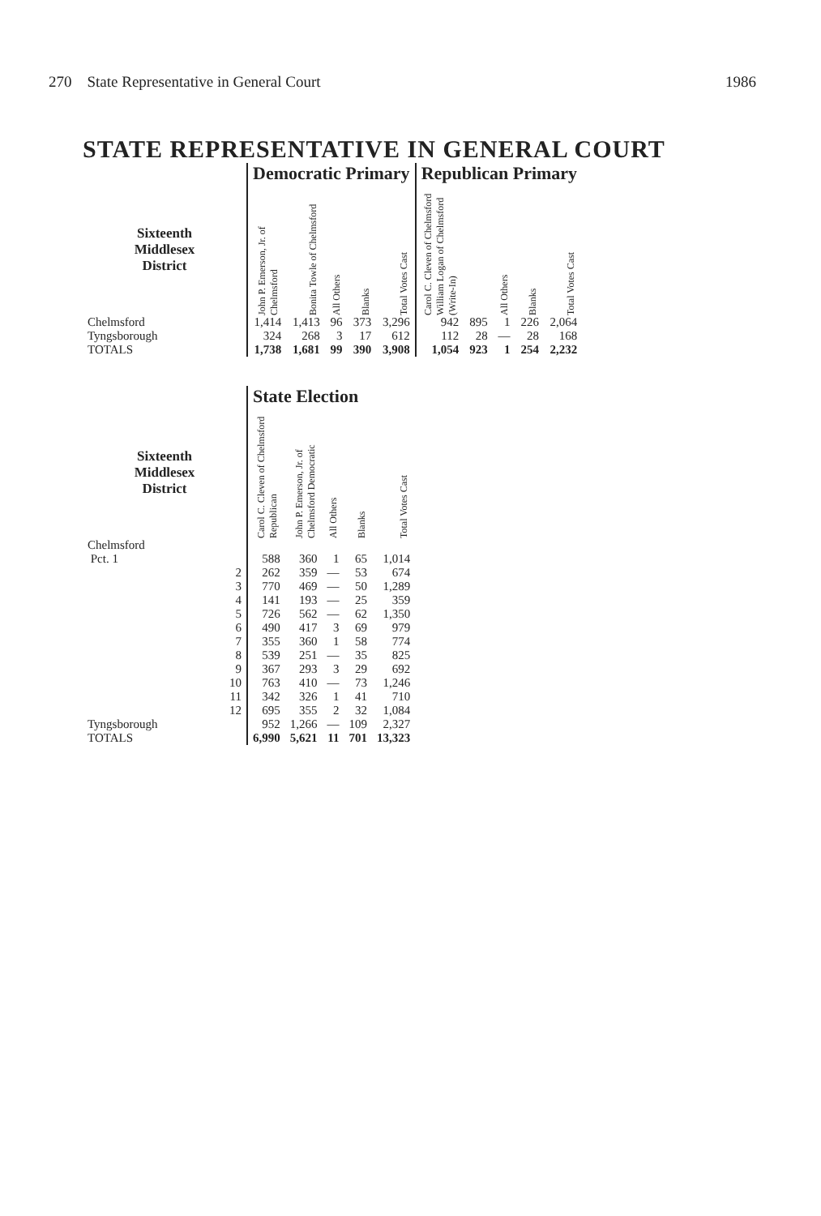270 State Representative in General Court 1986
STATE REPRESENTATIVE IN GENERAL COURT
| | Democratic Primary | | | | | Republican Primary | | | | |
| --- | --- | --- | --- | --- | --- | --- | --- | --- | --- | --- |
| Sixteenth Middlesex District | John P. Emerson, Jr. of Chelmsford | Bonita Towle of Chelmsford | All Others | Blanks | Total Votes Cast | Carol C. Cleven of Chelmsford William Logan of Chelmsford (Write-In) | | All Others | Blanks | Total Votes Cast |
| Chelmsford | 1,414 | 1,413 | 96 | 373 | 3,296 | 942 | 895 | 1 | 226 | 2,064 |
| Tyngsborough | 324 | 268 | 3 | 17 | 612 | 112 | 28 | — | 28 | 168 |
| TOTALS | 1,738 | 1,681 | 99 | 390 | 3,908 | 1,054 | 923 | 1 | 254 | 2,232 |
| | State Election | | | | |
| --- | --- | --- | --- | --- | --- |
| Sixteenth Middlesex District | Carol C. Cleven of Chelmsford Republican | John P. Emerson, Jr. of Chelmsford Democratic | All Others | Blanks | Total Votes Cast |
| Chelmsford | | | | | |
| Pct. 1 | 588 | 360 | 1 | 65 | 1,014 |
| 2 | 262 | 359 | — | 53 | 674 |
| 3 | 770 | 469 | — | 50 | 1,289 |
| 4 | 141 | 193 | — | 25 | 359 |
| 5 | 726 | 562 | — | 62 | 1,350 |
| 6 | 490 | 417 | 3 | 69 | 979 |
| 7 | 355 | 360 | 1 | 58 | 774 |
| 8 | 539 | 251 | — | 35 | 825 |
| 9 | 367 | 293 | 3 | 29 | 692 |
| 10 | 763 | 410 | — | 73 | 1,246 |
| 11 | 342 | 326 | 1 | 41 | 710 |
| 12 | 695 | 355 | 2 | 32 | 1,084 |
| Tyngsborough | 952 | 1,266 | — | 109 | 2,327 |
| TOTALS | 6,990 | 5,621 | 11 | 701 | 13,323 |